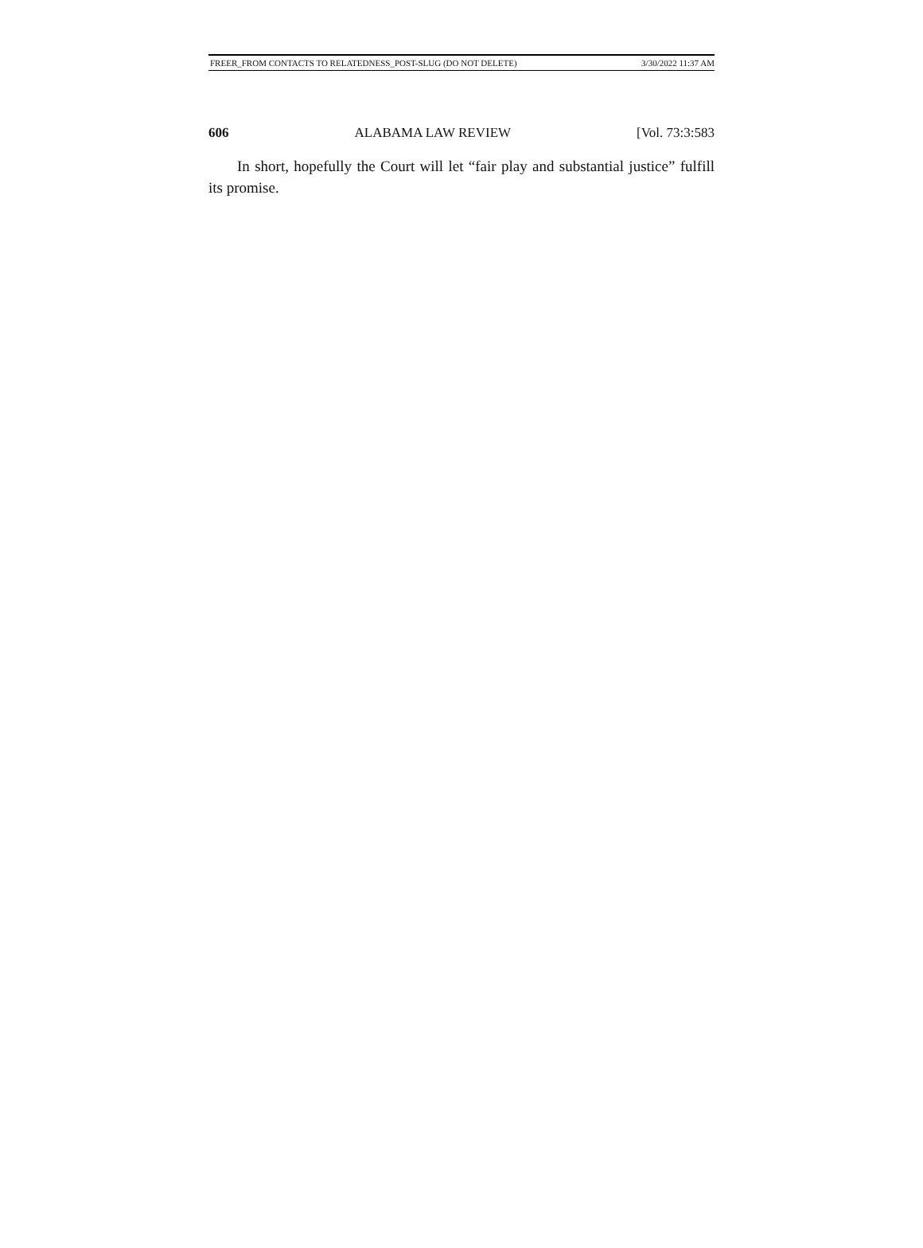FREER_FROM CONTACTS TO RELATEDNESS_POST-SLUG (DO NOT DELETE) 3/30/2022 11:37 AM
606 ALABAMA LAW REVIEW [Vol. 73:3:583
In short, hopefully the Court will let “fair play and substantial justice” fulfill its promise.